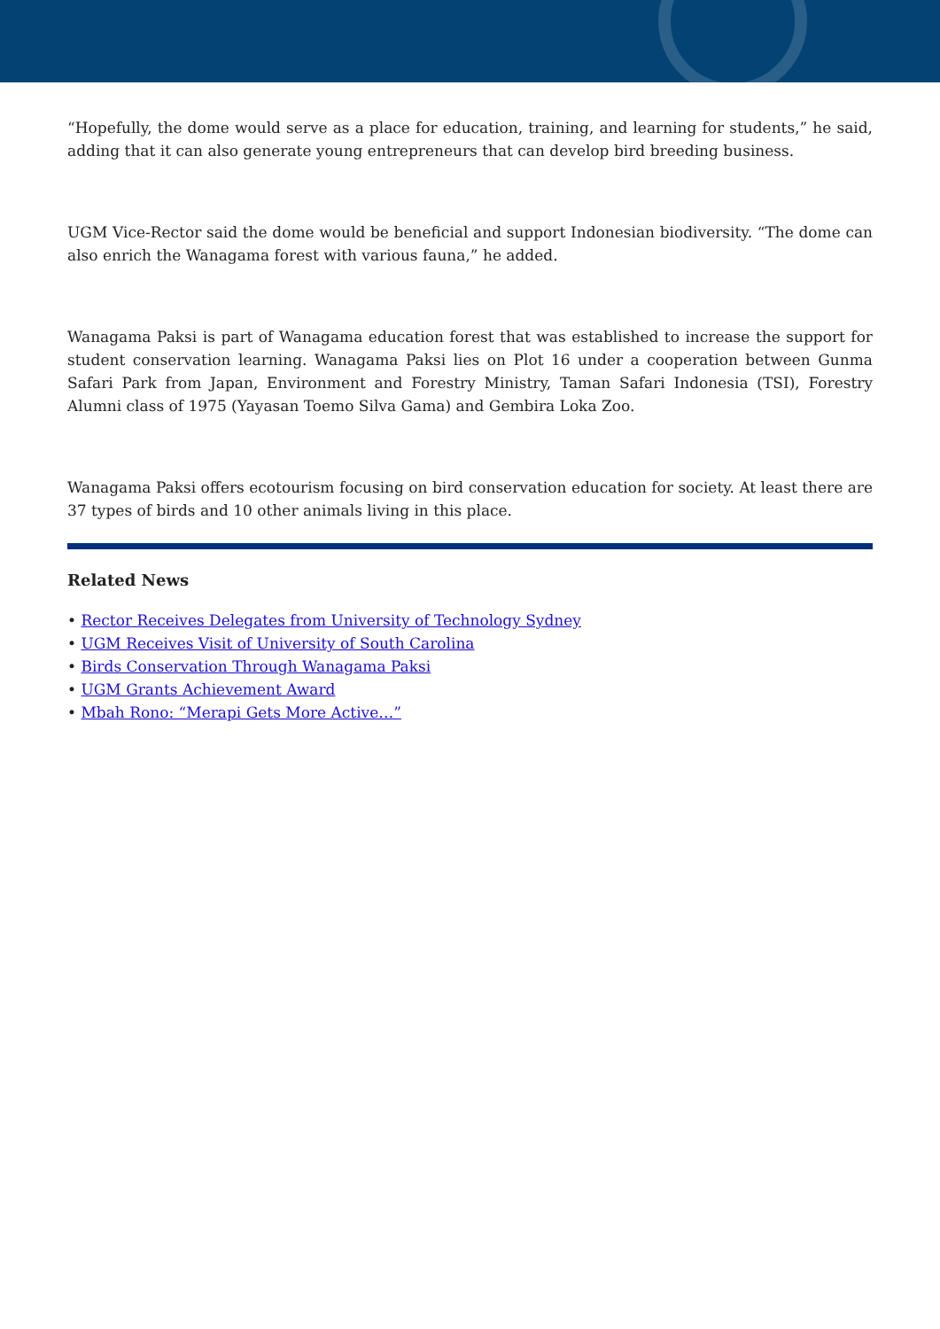“Hopefully, the dome would serve as a place for education, training, and learning for students,” he said, adding that it can also generate young entrepreneurs that can develop bird breeding business.
UGM Vice-Rector said the dome would be beneficial and support Indonesian biodiversity. “The dome can also enrich the Wanagama forest with various fauna,” he added.
Wanagama Paksi is part of Wanagama education forest that was established to increase the support for student conservation learning. Wanagama Paksi lies on Plot 16 under a cooperation between Gunma Safari Park from Japan, Environment and Forestry Ministry, Taman Safari Indonesia (TSI), Forestry Alumni class of 1975 (Yayasan Toemo Silva Gama) and Gembira Loka Zoo.
Wanagama Paksi offers ecotourism focusing on bird conservation education for society. At least there are 37 types of birds and 10 other animals living in this place.
Related News
• Rector Receives Delegates from University of Technology Sydney
• UGM Receives Visit of University of South Carolina
• Birds Conservation Through Wanagama Paksi
• UGM Grants Achievement Award
• Mbah Rono: “Merapi Gets More Active…”